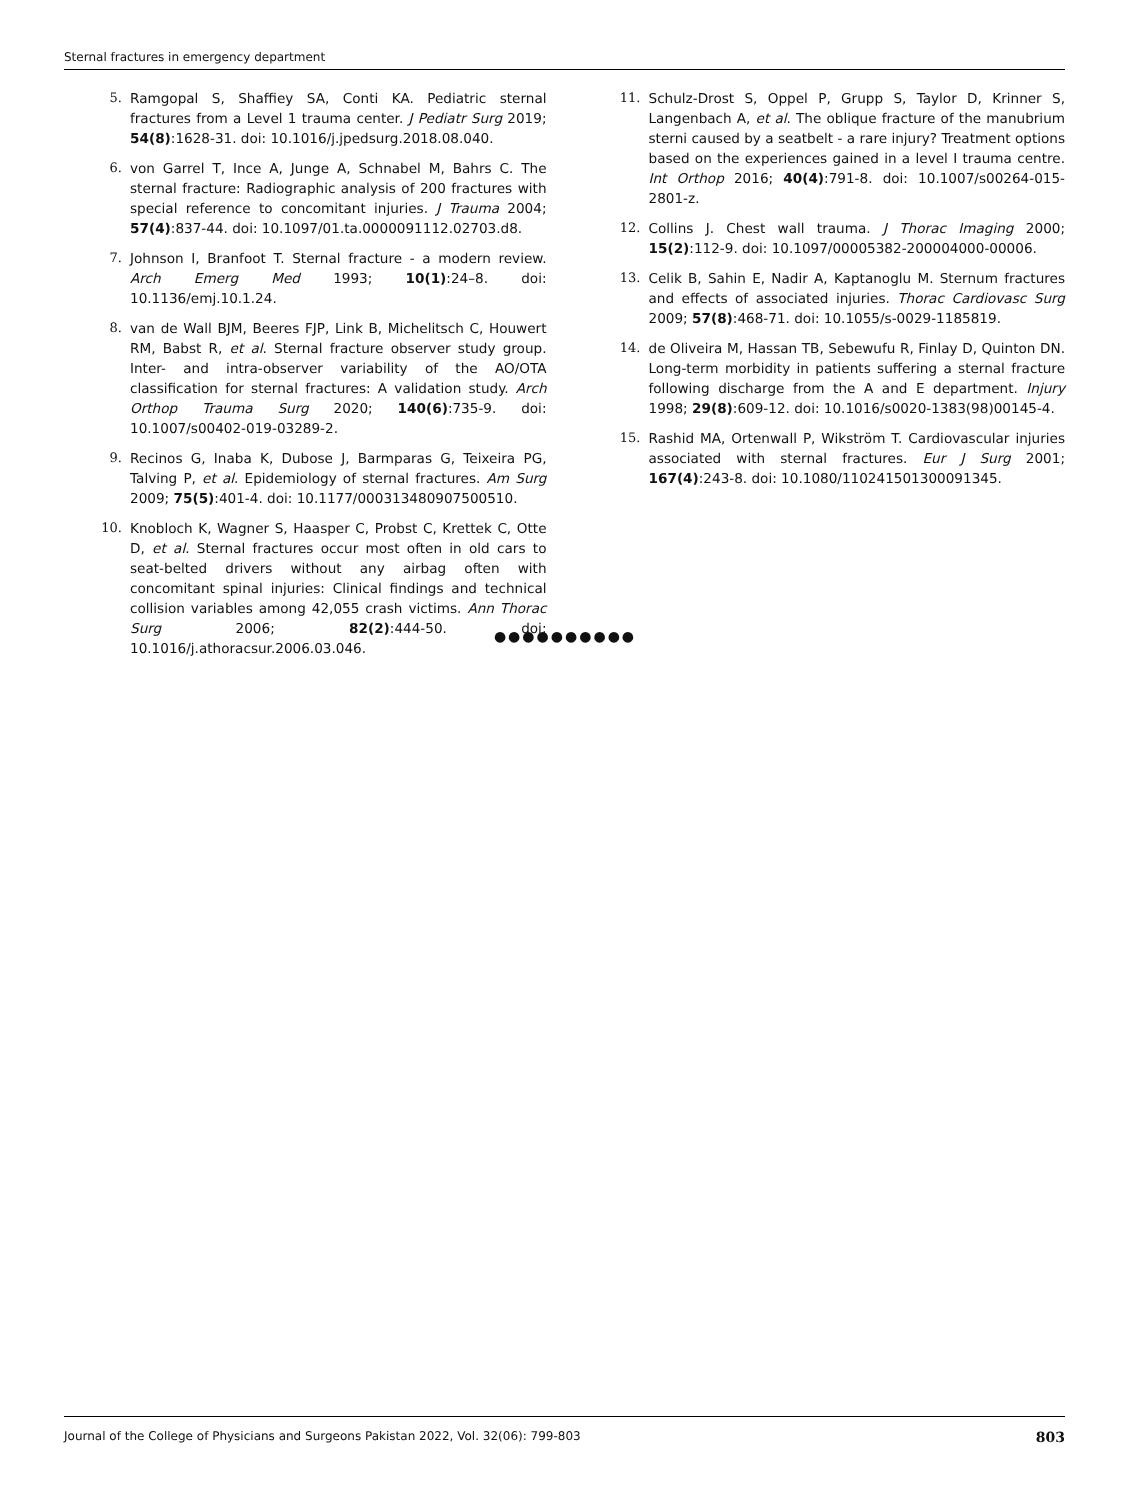Sternal fractures in emergency department
5. Ramgopal S, Shaffiey SA, Conti KA. Pediatric sternal fractures from a Level 1 trauma center. J Pediatr Surg 2019; 54(8):1628-31. doi: 10.1016/j.jpedsurg.2018.08.040.
6. von Garrel T, Ince A, Junge A, Schnabel M, Bahrs C. The sternal fracture: Radiographic analysis of 200 fractures with special reference to concomitant injuries. J Trauma 2004; 57(4):837-44. doi: 10.1097/01.ta.0000091112.02703.d8.
7. Johnson I, Branfoot T. Sternal fracture - a modern review. Arch Emerg Med 1993; 10(1):24–8. doi: 10.1136/emj.10.1.24.
8. van de Wall BJM, Beeres FJP, Link B, Michelitsch C, Houwert RM, Babst R, et al. Sternal fracture observer study group. Inter- and intra-observer variability of the AO/OTA classification for sternal fractures: A validation study. Arch Orthop Trauma Surg 2020; 140(6):735-9. doi: 10.1007/s00402-019-03289-2.
9. Recinos G, Inaba K, Dubose J, Barmparas G, Teixeira PG, Talving P, et al. Epidemiology of sternal fractures. Am Surg 2009; 75(5):401-4. doi: 10.1177/000313480907500510.
10. Knobloch K, Wagner S, Haasper C, Probst C, Krettek C, Otte D, et al. Sternal fractures occur most often in old cars to seat-belted drivers without any airbag often with concomitant spinal injuries: Clinical findings and technical collision variables among 42,055 crash victims. Ann Thorac Surg 2006; 82(2):444-50. doi: 10.1016/j.athoracsur.2006.03.046.
11. Schulz-Drost S, Oppel P, Grupp S, Taylor D, Krinner S, Langenbach A, et al. The oblique fracture of the manubrium sterni caused by a seatbelt - a rare injury? Treatment options based on the experiences gained in a level I trauma centre. Int Orthop 2016; 40(4):791-8. doi: 10.1007/s00264-015-2801-z.
12. Collins J. Chest wall trauma. J Thorac Imaging 2000; 15(2):112-9. doi: 10.1097/00005382-200004000-00006.
13. Celik B, Sahin E, Nadir A, Kaptanoglu M. Sternum fractures and effects of associated injuries. Thorac Cardiovasc Surg 2009; 57(8):468-71. doi: 10.1055/s-0029-1185819.
14. de Oliveira M, Hassan TB, Sebewufu R, Finlay D, Quinton DN. Long-term morbidity in patients suffering a sternal fracture following discharge from the A and E department. Injury 1998; 29(8):609-12. doi: 10.1016/s0020-1383(98)00145-4.
15. Rashid MA, Ortenwall P, Wikström T. Cardiovascular injuries associated with sternal fractures. Eur J Surg 2001; 167(4):243-8. doi: 10.1080/110241501300091345.
●●●●●●●●●●
Journal of the College of Physicians and Surgeons Pakistan 2022, Vol. 32(06): 799-803 803